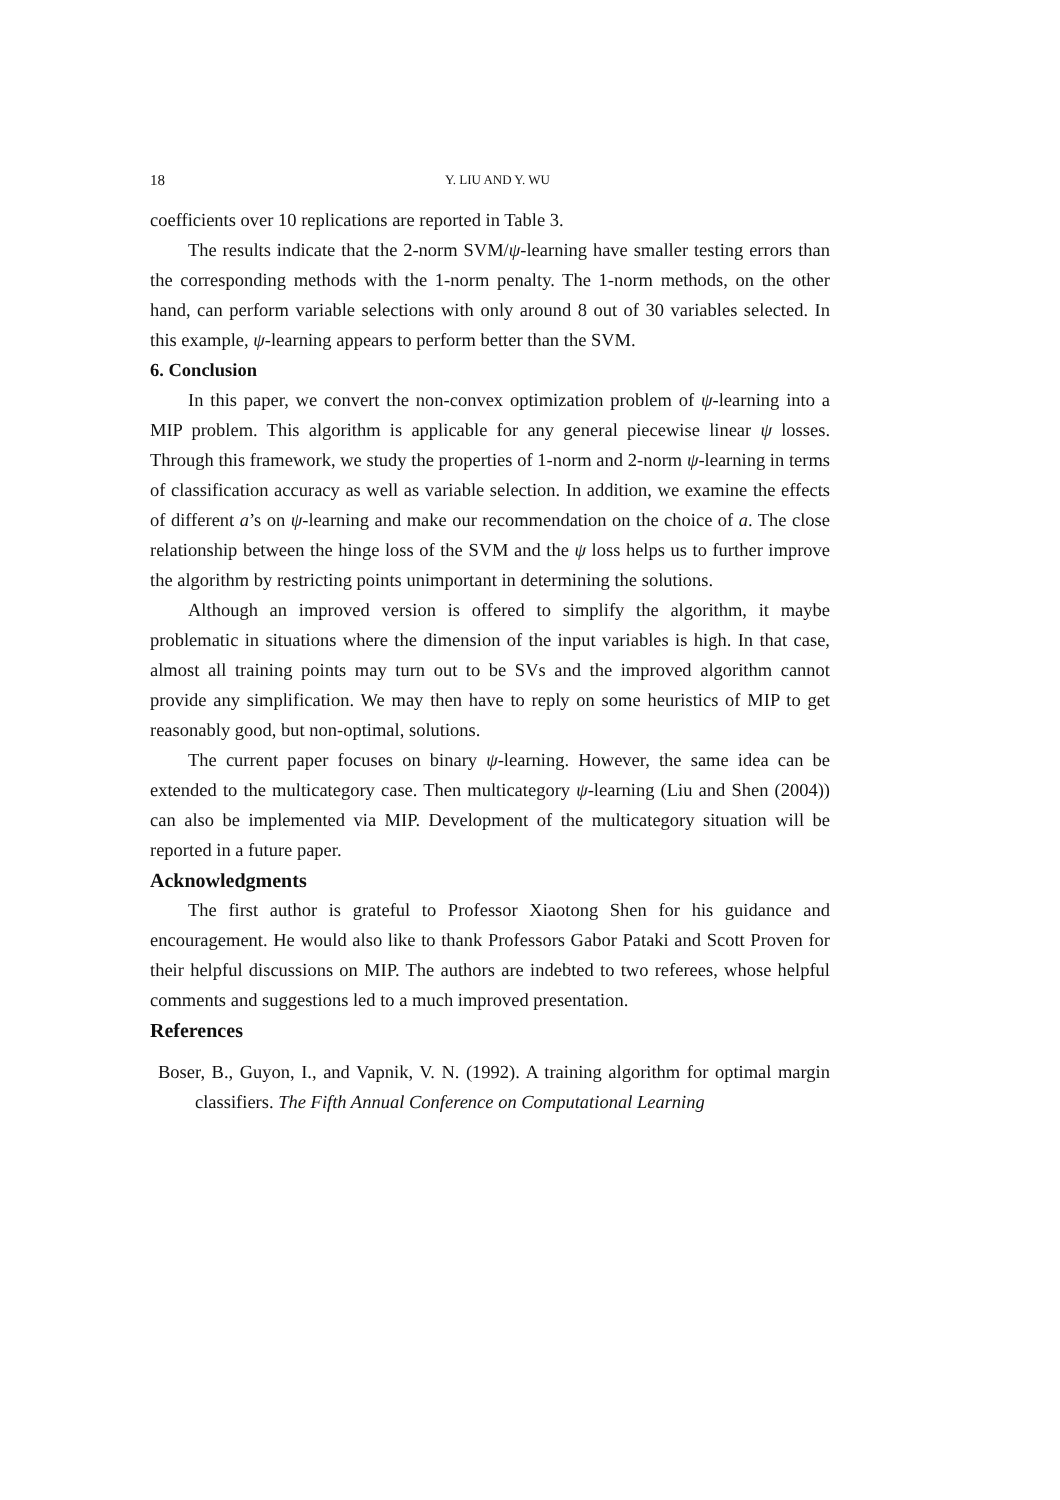18 Y. LIU AND Y. WU
coefficients over 10 replications are reported in Table 3.
The results indicate that the 2-norm SVM/ψ-learning have smaller testing errors than the corresponding methods with the 1-norm penalty. The 1-norm methods, on the other hand, can perform variable selections with only around 8 out of 30 variables selected. In this example, ψ-learning appears to perform better than the SVM.
6. Conclusion
In this paper, we convert the non-convex optimization problem of ψ-learning into a MIP problem. This algorithm is applicable for any general piecewise linear ψ losses. Through this framework, we study the properties of 1-norm and 2-norm ψ-learning in terms of classification accuracy as well as variable selection. In addition, we examine the effects of different a’s on ψ-learning and make our recommendation on the choice of a. The close relationship between the hinge loss of the SVM and the ψ loss helps us to further improve the algorithm by restricting points unimportant in determining the solutions.
Although an improved version is offered to simplify the algorithm, it maybe problematic in situations where the dimension of the input variables is high. In that case, almost all training points may turn out to be SVs and the improved algorithm cannot provide any simplification. We may then have to reply on some heuristics of MIP to get reasonably good, but non-optimal, solutions.
The current paper focuses on binary ψ-learning. However, the same idea can be extended to the multicategory case. Then multicategory ψ-learning (Liu and Shen (2004)) can also be implemented via MIP. Development of the multicategory situation will be reported in a future paper.
Acknowledgments
The first author is grateful to Professor Xiaotong Shen for his guidance and encouragement. He would also like to thank Professors Gabor Pataki and Scott Proven for their helpful discussions on MIP. The authors are indebted to two referees, whose helpful comments and suggestions led to a much improved presentation.
References
Boser, B., Guyon, I., and Vapnik, V. N. (1992). A training algorithm for optimal margin classifiers. The Fifth Annual Conference on Computational Learning